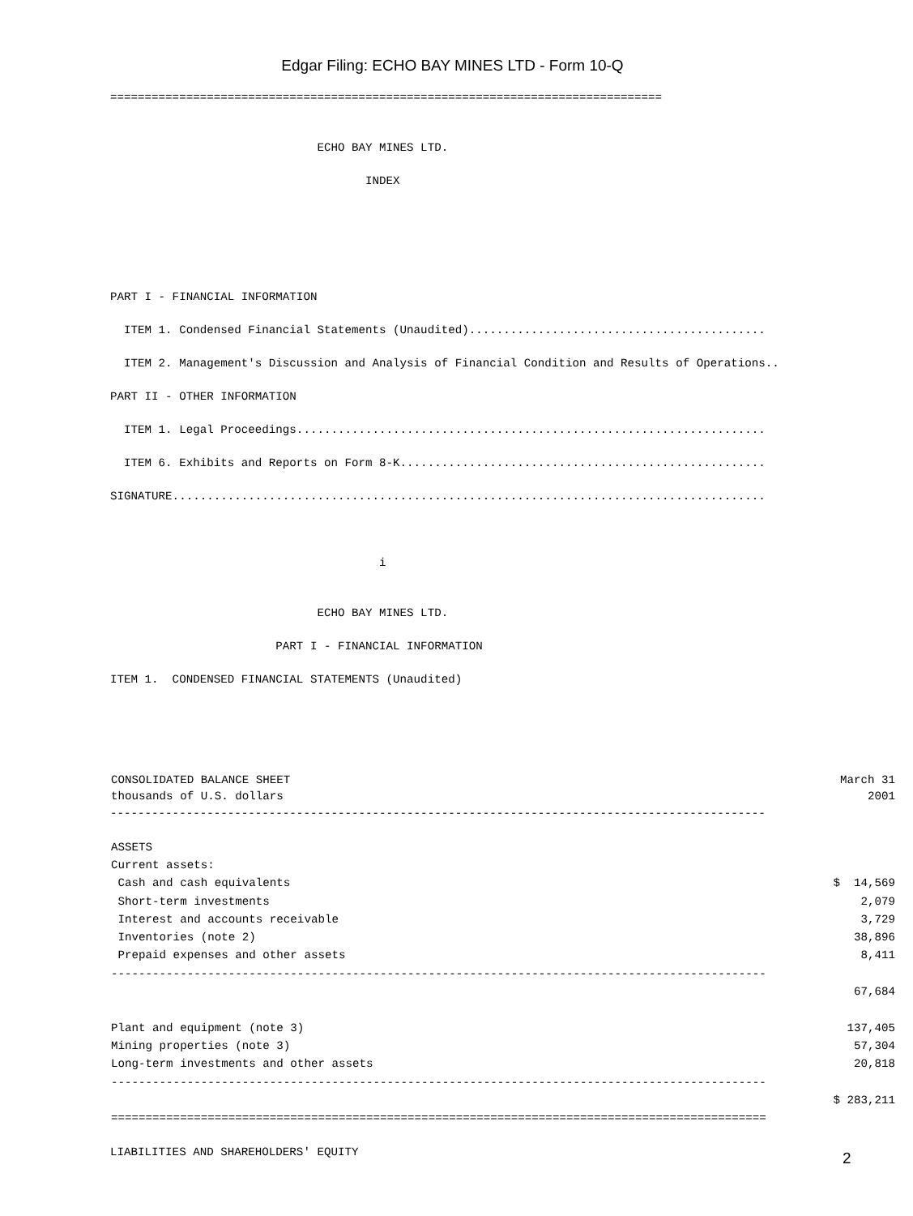Edgar Filing: ECHO BAY MINES LTD - Form 10-Q
================================================================================


                              ECHO BAY MINES LTD.

                                     INDEX






PART I - FINANCIAL INFORMATION

  ITEM 1. Condensed Financial Statements (Unaudited)...........................................

  ITEM 2. Management's Discussion and Analysis of Financial Condition and Results of Operations..

PART II - OTHER INFORMATION

  ITEM 1. Legal Proceedings....................................................................

  ITEM 6. Exhibits and Reports on Form 8-K.....................................................

SIGNATURE......................................................................................



                                       i


                              ECHO BAY MINES LTD.

                        PART I - FINANCIAL INFORMATION

ITEM 1.  CONDENSED FINANCIAL STATEMENTS (Unaudited)

| CONSOLIDATED BALANCE SHEET thousands of U.S. dollars | March 31 2001 |
| --- | --- |
-----------------------------------------------------------------------------------------------
| ASSETS | |
| Current assets: | |
| Cash and cash equivalents | $ 14,569 |
| Short-term investments | 2,079 |
| Interest and accounts receivable | 3,729 |
| Inventories (note 2) | 38,896 |
| Prepaid expenses and other assets | 8,411 |
| ----------------------------------------------------------------------------------------------- | |
| | 67,684 |
| Plant and equipment (note 3) | 137,405 |
| Mining properties (note 3) | 57,304 |
| Long-term investments and other assets | 20,818 |
| ----------------------------------------------------------------------------------------------- | |
| | $ 283,211 |
| =============================================================================================== | |
LIABILITIES AND SHAREHOLDERS' EQUITY
2